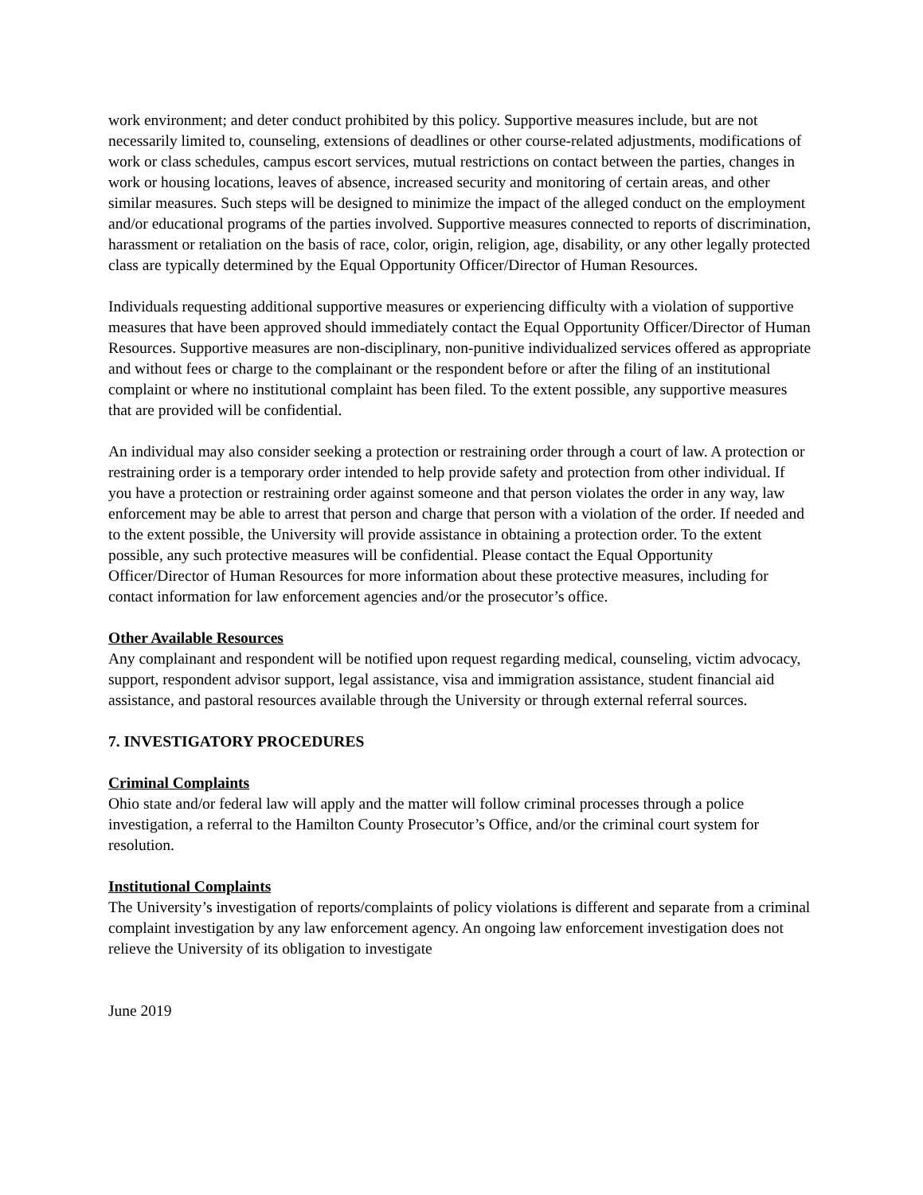work environment; and deter conduct prohibited by this policy. Supportive measures include, but are not necessarily limited to, counseling, extensions of deadlines or other course-related adjustments, modifications of work or class schedules, campus escort services, mutual restrictions on contact between the parties, changes in work or housing locations, leaves of absence, increased security and monitoring of certain areas, and other similar measures. Such steps will be designed to minimize the impact of the alleged conduct on the employment and/or educational programs of the parties involved. Supportive measures connected to reports of discrimination, harassment or retaliation on the basis of race, color, origin, religion, age, disability, or any other legally protected class are typically determined by the Equal Opportunity Officer/Director of Human Resources.
Individuals requesting additional supportive measures or experiencing difficulty with a violation of supportive measures that have been approved should immediately contact the Equal Opportunity Officer/Director of Human Resources. Supportive measures are non-disciplinary, non-punitive individualized services offered as appropriate and without fees or charge to the complainant or the respondent before or after the filing of an institutional complaint or where no institutional complaint has been filed. To the extent possible, any supportive measures that are provided will be confidential.
An individual may also consider seeking a protection or restraining order through a court of law. A protection or restraining order is a temporary order intended to help provide safety and protection from other individual. If you have a protection or restraining order against someone and that person violates the order in any way, law enforcement may be able to arrest that person and charge that person with a violation of the order. If needed and to the extent possible, the University will provide assistance in obtaining a protection order. To the extent possible, any such protective measures will be confidential. Please contact the Equal Opportunity Officer/Director of Human Resources for more information about these protective measures, including for contact information for law enforcement agencies and/or the prosecutor’s office.
Other Available Resources
Any complainant and respondent will be notified upon request regarding medical, counseling, victim advocacy, support, respondent advisor support, legal assistance, visa and immigration assistance, student financial aid assistance, and pastoral resources available through the University or through external referral sources.
7. INVESTIGATORY PROCEDURES
Criminal Complaints
Ohio state and/or federal law will apply and the matter will follow criminal processes through a police investigation, a referral to the Hamilton County Prosecutor’s Office, and/or the criminal court system for resolution.
Institutional Complaints
The University’s investigation of reports/complaints of policy violations is different and separate from a criminal complaint investigation by any law enforcement agency. An ongoing law enforcement investigation does not relieve the University of its obligation to investigate
June 2019